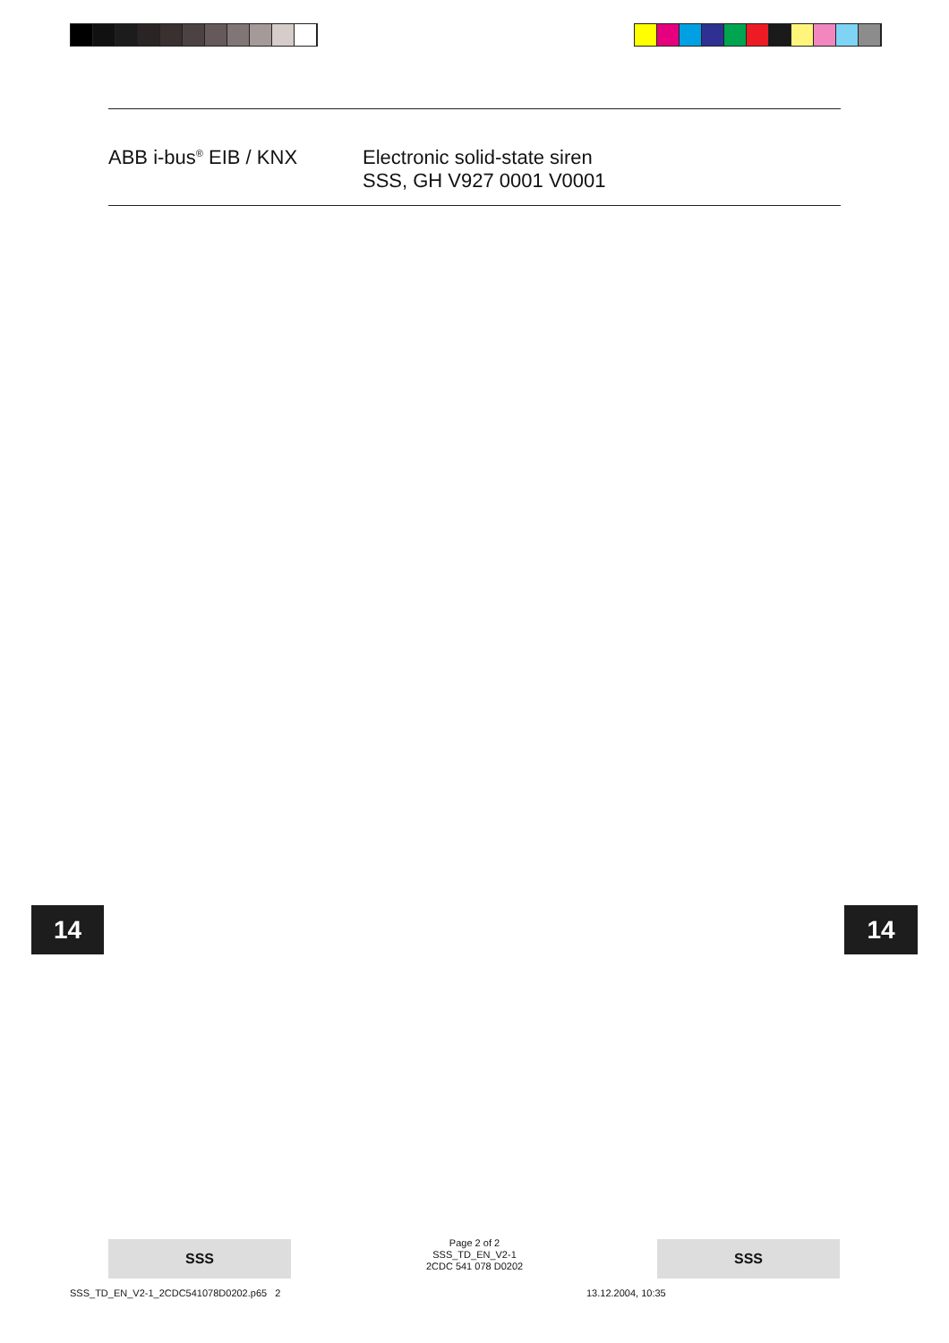ABB i-bus<sup>®</sup> EIB / KNX Electronic solid-state siren
SSS, GH V927 0001 V0001
14 14
SSS
Page 2 of 2
SSS_TD_EN_V2-1
2CDC 541 078 D0202
SSS
SSS_TD_EN_V2-1_2CDC541078D0202.p65 2
13.12.2004, 10:35